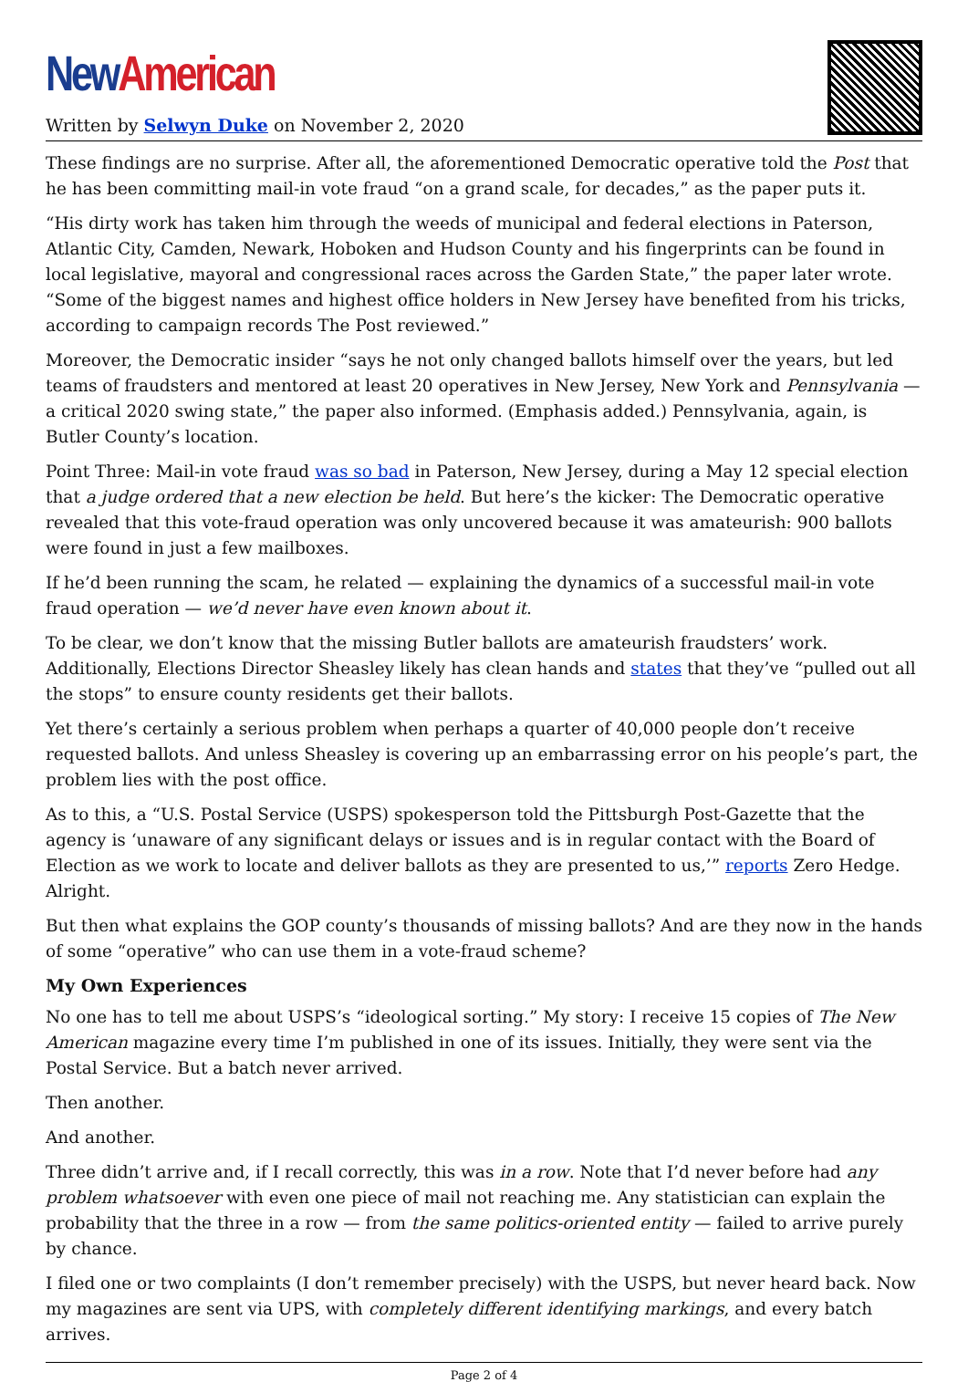New American
Written by Selwyn Duke on November 2, 2020
These findings are no surprise. After all, the aforementioned Democratic operative told the Post that he has been committing mail-in vote fraud “on a grand scale, for decades,” as the paper puts it.
“His dirty work has taken him through the weeds of municipal and federal elections in Paterson, Atlantic City, Camden, Newark, Hoboken and Hudson County and his fingerprints can be found in local legislative, mayoral and congressional races across the Garden State,” the paper later wrote. “Some of the biggest names and highest office holders in New Jersey have benefited from his tricks, according to campaign records The Post reviewed.”
Moreover, the Democratic insider “says he not only changed ballots himself over the years, but led teams of fraudsters and mentored at least 20 operatives in New Jersey, New York and Pennsylvania — a critical 2020 swing state,” the paper also informed. (Emphasis added.) Pennsylvania, again, is Butler County’s location.
Point Three: Mail-in vote fraud was so bad in Paterson, New Jersey, during a May 12 special election that a judge ordered that a new election be held. But here’s the kicker: The Democratic operative revealed that this vote-fraud operation was only uncovered because it was amateurish: 900 ballots were found in just a few mailboxes.
If he’d been running the scam, he related — explaining the dynamics of a successful mail-in vote fraud operation — we’d never have even known about it.
To be clear, we don’t know that the missing Butler ballots are amateurish fraudsters’ work. Additionally, Elections Director Sheasley likely has clean hands and states that they’ve “pulled out all the stops” to ensure county residents get their ballots.
Yet there’s certainly a serious problem when perhaps a quarter of 40,000 people don’t receive requested ballots. And unless Sheasley is covering up an embarrassing error on his people’s part, the problem lies with the post office.
As to this, a “U.S. Postal Service (USPS) spokesperson told the Pittsburgh Post-Gazette that the agency is ‘unaware of any significant delays or issues and is in regular contact with the Board of Election as we work to locate and deliver ballots as they are presented to us,’” reports Zero Hedge. Alright.
But then what explains the GOP county’s thousands of missing ballots? And are they now in the hands of some “operative” who can use them in a vote-fraud scheme?
My Own Experiences
No one has to tell me about USPS’s “ideological sorting.” My story: I receive 15 copies of The New American magazine every time I’m published in one of its issues. Initially, they were sent via the Postal Service. But a batch never arrived.
Then another.
And another.
Three didn’t arrive and, if I recall correctly, this was in a row. Note that I’d never before had any problem whatsoever with even one piece of mail not reaching me. Any statistician can explain the probability that the three in a row — from the same politics-oriented entity — failed to arrive purely by chance.
I filed one or two complaints (I don’t remember precisely) with the USPS, but never heard back. Now my magazines are sent via UPS, with completely different identifying markings, and every batch arrives.
Page 2 of 4